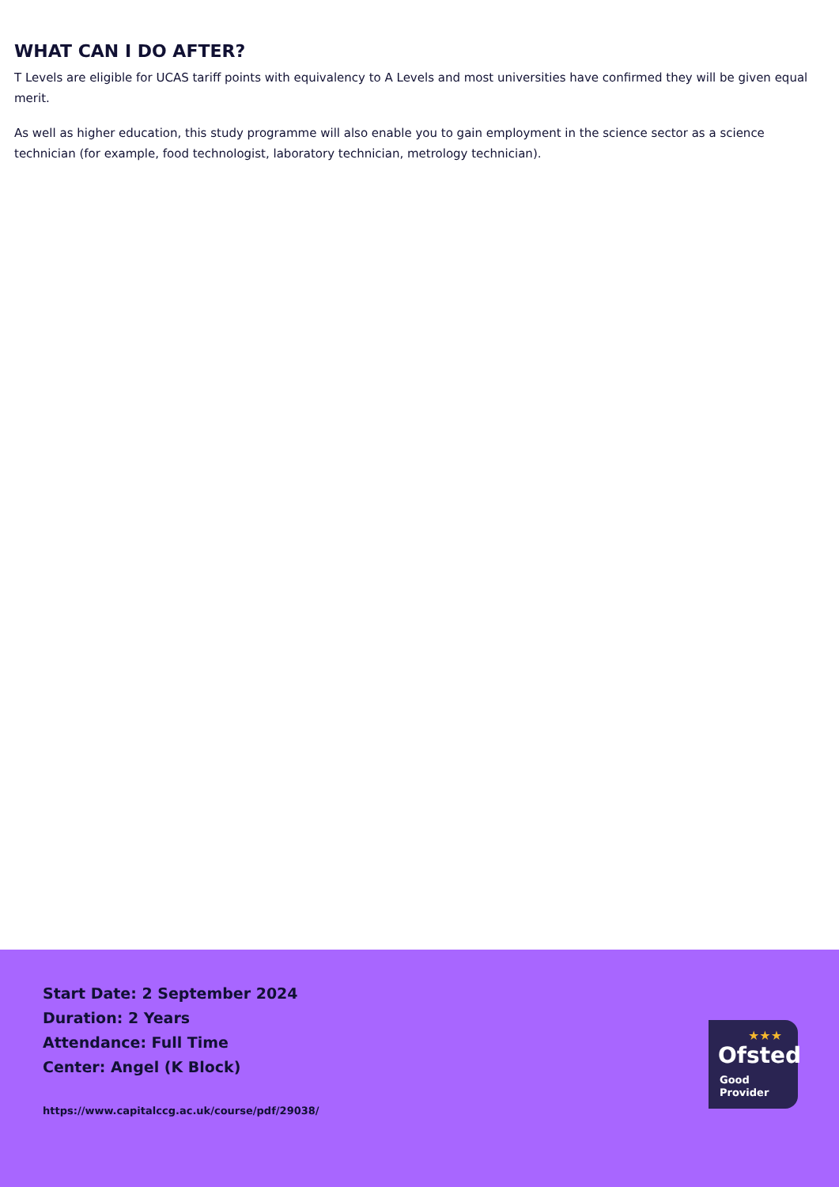WHAT CAN I DO AFTER?
T Levels are eligible for UCAS tariff points with equivalency to A Levels and most universities have confirmed they will be given equal merit.
As well as higher education, this study programme will also enable you to gain employment in the science sector as a science technician (for example, food technologist, laboratory technician, metrology technician).
Start Date: 2 September 2024
Duration: 2 Years
Attendance: Full Time
Center: Angel (K Block)
https://www.capitalccg.ac.uk/course/pdf/29038/
★★★
Ofsted
Good
Provider